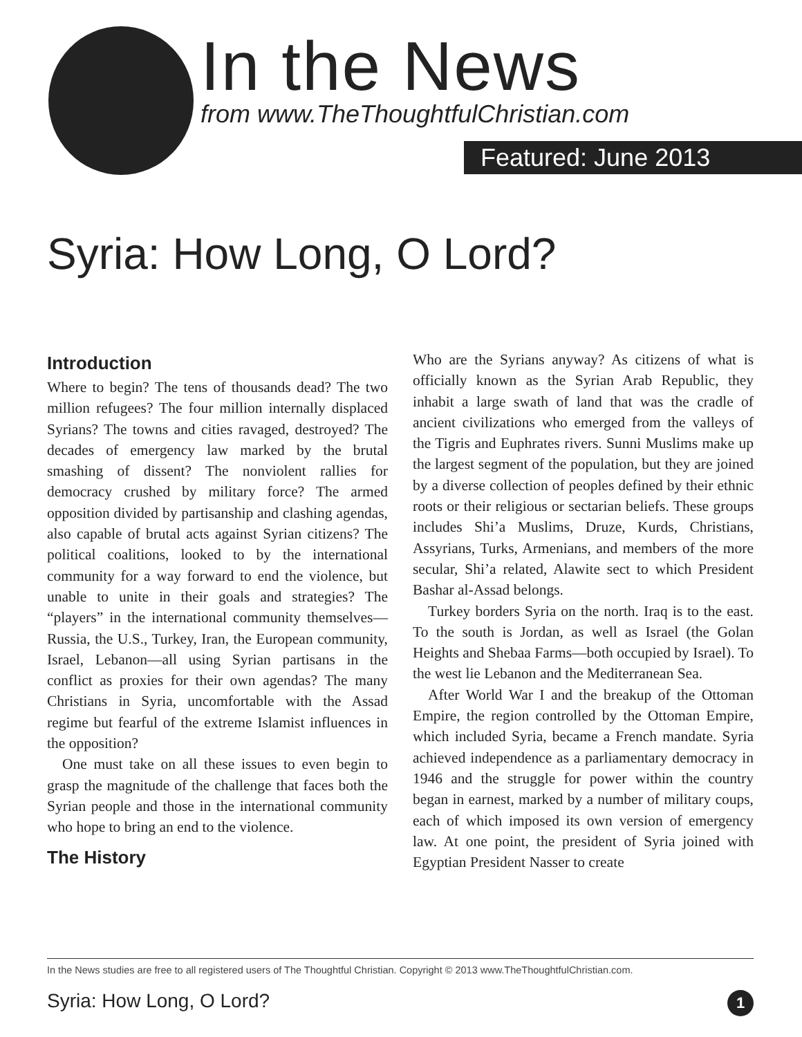In the News
from www.TheThoughtfulChristian.com
Featured: June 2013
Syria: How Long, O Lord?
Introduction
Where to begin? The tens of thousands dead? The two million refugees? The four million internally displaced Syrians? The towns and cities ravaged, destroyed? The decades of emergency law marked by the brutal smashing of dissent? The nonviolent rallies for democracy crushed by military force? The armed opposition divided by partisanship and clashing agendas, also capable of brutal acts against Syrian citizens? The political coalitions, looked to by the international community for a way forward to end the violence, but unable to unite in their goals and strategies? The “players” in the international community themselves—Russia, the U.S., Turkey, Iran, the European community, Israel, Lebanon—all using Syrian partisans in the conflict as proxies for their own agendas? The many Christians in Syria, uncomfortable with the Assad regime but fearful of the extreme Islamist influences in the opposition?
One must take on all these issues to even begin to grasp the magnitude of the challenge that faces both the Syrian people and those in the international community who hope to bring an end to the violence.
The History
Who are the Syrians anyway? As citizens of what is officially known as the Syrian Arab Republic, they inhabit a large swath of land that was the cradle of ancient civilizations who emerged from the valleys of the Tigris and Euphrates rivers. Sunni Muslims make up the largest segment of the population, but they are joined by a diverse collection of peoples defined by their ethnic roots or their religious or sectarian beliefs. These groups includes Shi’a Muslims, Druze, Kurds, Christians, Assyrians, Turks, Armenians, and members of the more secular, Shi’a related, Alawite sect to which President Bashar al-Assad belongs.
Turkey borders Syria on the north. Iraq is to the east. To the south is Jordan, as well as Israel (the Golan Heights and Shebaa Farms—both occupied by Israel). To the west lie Lebanon and the Mediterranean Sea.
After World War I and the breakup of the Ottoman Empire, the region controlled by the Ottoman Empire, which included Syria, became a French mandate. Syria achieved independence as a parliamentary democracy in 1946 and the struggle for power within the country began in earnest, marked by a number of military coups, each of which imposed its own version of emergency law. At one point, the president of Syria joined with Egyptian President Nasser to create
In the News studies are free to all registered users of The Thoughtful Christian. Copyright © 2013 www.TheThoughtfulChristian.com.
Syria: How Long, O Lord? 1